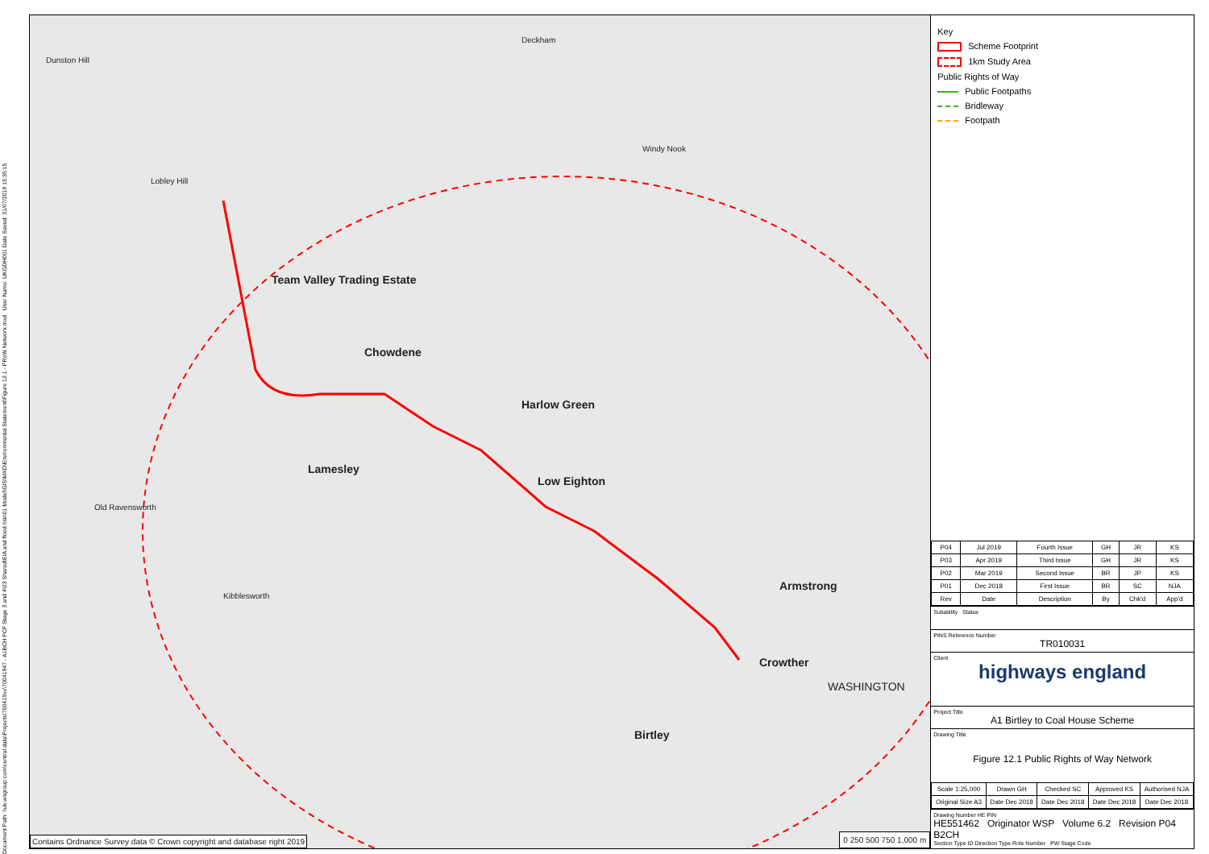Document Path: \\uk.wsgroup.com\central data\Projects\700419xx\70041947 - A1BCH PCF Stage 3 and 4\03 Shared\EIA and flood risk\01 Model\GIS\MXD\Environmental Statement\Figure 12.1 - PRoW Network.mxd User Name: UKGDH001 Date Saved: 31/07/2019 15:35:15
Dunston Hill
Lobley Hill
Team Valley Trading Estate
Chowdene
Harlow Green
Lamesley
Low Eighton
Armstrong
Crowther
Birtley
WASHINGTON
Old Ravensworth
Kibblesworth
Windy Nook
Deckham
Contains Ordnance Survey data © Crown copyright and database right 2019
0 250 500 750 1,000 m
Key
Scheme Footprint
1km Study Area
Public Rights of Way
Public Footpaths
Bridleway
Footpath
| P04 | Jul 2019 | Fourth Issue | GH | JR | KS |
| P03 | Apr 2019 | Third Issue | GH | JR | KS |
| P02 | Mar 2019 | Second Issue | BR | JP | KS |
| P01 | Dec 2018 | First Issue | BR | SC | NJA |
| Rev | Date | Description | By | Chk'd | App'd |
Suitability Status
PINS Reference Number
TR010031
Client
highways england
Project Title
A1 Birtley to Coal House Scheme
Drawing Title
Figure 12.1 Public Rights of Way Network
| Scale 1:25,000 | Drawn GH | Checked SC | Approved KS | Authorised NJA |
| Original Size A3 | Date Dec 2018 | Date Dec 2018 | Date Dec 2018 | Date Dec 2018 |
Drawing Number HE PIN
HE551462 Originator WSP Volume 6.2 Revision P04
B2CH
Section Type ID Direction Type Role Number PW Stage Code